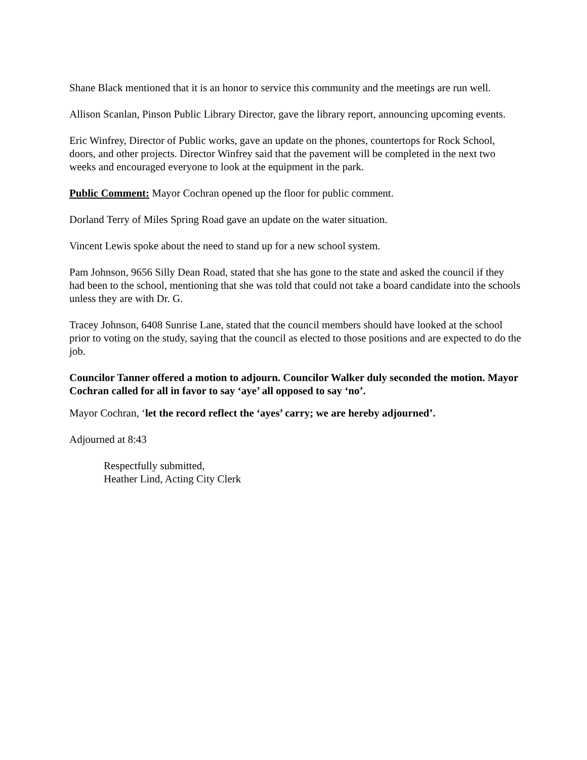Shane Black mentioned that it is an honor to service this community and the meetings are run well.
Allison Scanlan, Pinson Public Library Director, gave the library report, announcing upcoming events.
Eric Winfrey, Director of Public works, gave an update on the phones, countertops for Rock School, doors, and other projects. Director Winfrey said that the pavement will be completed in the next two weeks and encouraged everyone to look at the equipment in the park.
Public Comment: Mayor Cochran opened up the floor for public comment.
Dorland Terry of Miles Spring Road gave an update on the water situation.
Vincent Lewis spoke about the need to stand up for a new school system.
Pam Johnson, 9656 Silly Dean Road, stated that she has gone to the state and asked the council if they had been to the school, mentioning that she was told that could not take a board candidate into the schools unless they are with Dr. G.
Tracey Johnson, 6408 Sunrise Lane, stated that the council members should have looked at the school prior to voting on the study, saying that the council as elected to those positions and are expected to do the job.
Councilor Tanner offered a motion to adjourn. Councilor Walker duly seconded the motion. Mayor Cochran called for all in favor to say ‘aye’ all opposed to say ‘no’.
Mayor Cochran, ‘let the record reflect the ‘ayes’ carry; we are hereby adjourned’.
Adjourned at 8:43
Respectfully submitted,
Heather Lind, Acting City Clerk